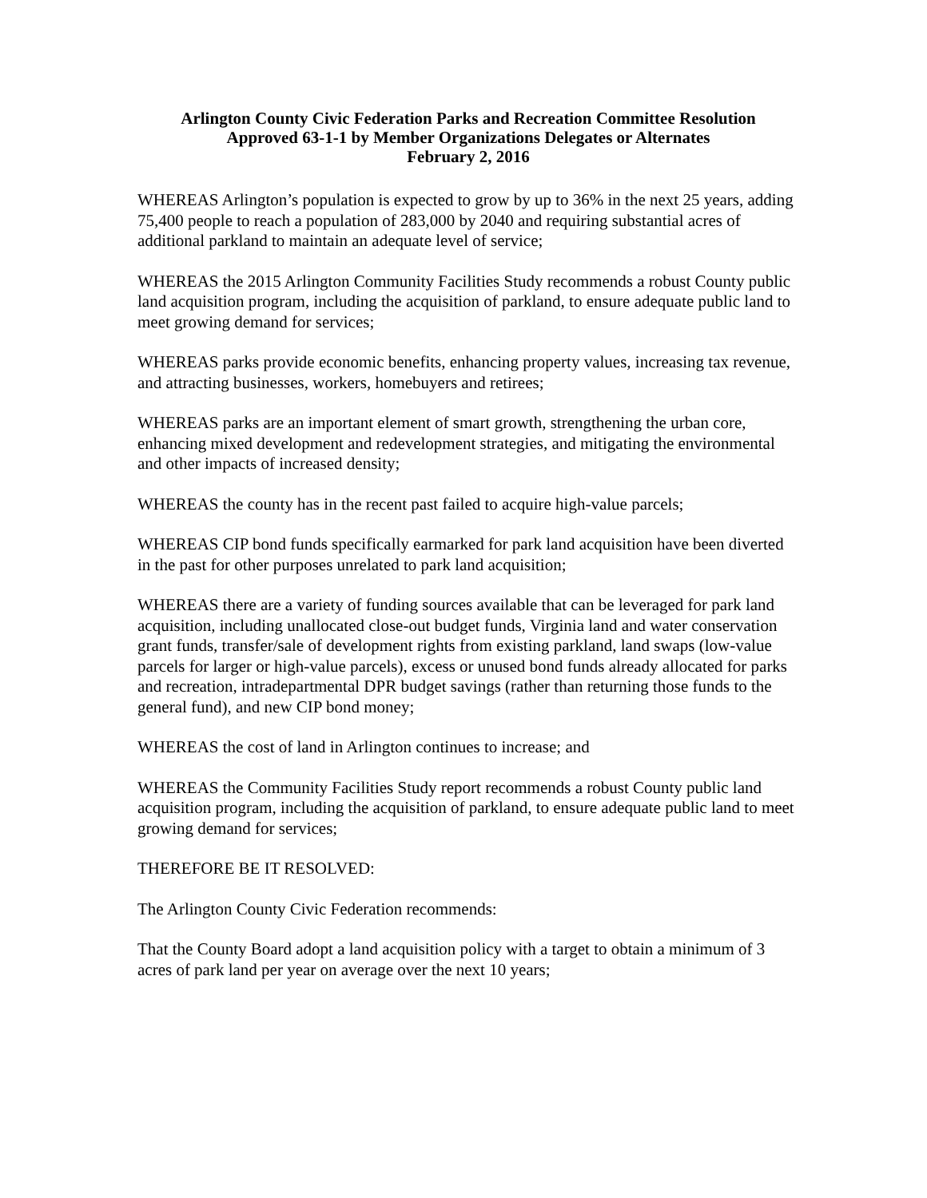Arlington County Civic Federation Parks and Recreation Committee Resolution
Approved 63-1-1 by Member Organizations Delegates or Alternates
February 2, 2016
WHEREAS Arlington’s population is expected to grow by up to 36% in the next 25 years, adding 75,400 people to reach a population of 283,000 by 2040 and requiring substantial acres of additional parkland to maintain an adequate level of service;
WHEREAS the 2015 Arlington Community Facilities Study recommends a robust County public land acquisition program, including the acquisition of parkland, to ensure adequate public land to meet growing demand for services;
WHEREAS parks provide economic benefits, enhancing property values, increasing tax revenue, and attracting businesses, workers, homebuyers and retirees;
WHEREAS parks are an important element of smart growth, strengthening the urban core, enhancing mixed development and redevelopment strategies, and mitigating the environmental and other impacts of increased density;
WHEREAS the county has in the recent past failed to acquire high-value parcels;
WHEREAS CIP bond funds specifically earmarked for park land acquisition have been diverted in the past for other purposes unrelated to park land acquisition;
WHEREAS there are a variety of funding sources available that can be leveraged for park land acquisition, including unallocated close-out budget funds, Virginia land and water conservation grant funds, transfer/sale of development rights from existing parkland, land swaps (low-value parcels for larger or high-value parcels), excess or unused bond funds already allocated for parks and recreation, intradepartmental DPR budget savings (rather than returning those funds to the general fund), and new CIP bond money;
WHEREAS the cost of land in Arlington continues to increase; and
WHEREAS the Community Facilities Study report recommends a robust County public land acquisition program, including the acquisition of parkland, to ensure adequate public land to meet growing demand for services;
THEREFORE BE IT RESOLVED:
The Arlington County Civic Federation recommends:
That the County Board adopt a land acquisition policy with a target to obtain a minimum of 3 acres of park land per year on average over the next 10 years;